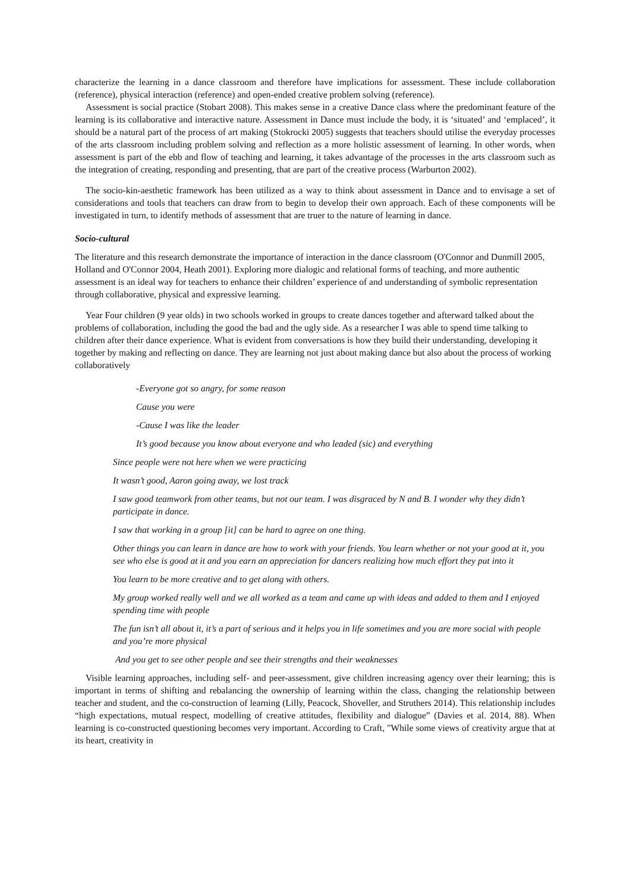characterize the learning in a dance classroom and therefore have implications for assessment. These include collaboration (reference), physical interaction (reference) and open-ended creative problem solving (reference).
Assessment is social practice (Stobart 2008). This makes sense in a creative Dance class where the predominant feature of the learning is its collaborative and interactive nature. Assessment in Dance must include the body, it is ‘situated’ and ‘emplaced’, it should be a natural part of the process of art making (Stokrocki 2005) suggests that teachers should utilise the everyday processes of the arts classroom including problem solving and reflection as a more holistic assessment of learning. In other words, when assessment is part of the ebb and flow of teaching and learning, it takes advantage of the processes in the arts classroom such as the integration of creating, responding and presenting, that are part of the creative process (Warburton 2002).
The socio-kin-aesthetic framework has been utilized as a way to think about assessment in Dance and to envisage a set of considerations and tools that teachers can draw from to begin to develop their own approach. Each of these components will be investigated in turn, to identify methods of assessment that are truer to the nature of learning in dance.
Socio-cultural
The literature and this research demonstrate the importance of interaction in the dance classroom (O'Connor and Dunmill 2005, Holland and O'Connor 2004, Heath 2001). Exploring more dialogic and relational forms of teaching, and more authentic assessment is an ideal way for teachers to enhance their children’ experience of and understanding of symbolic representation through collaborative, physical and expressive learning.
Year Four children (9 year olds) in two schools worked in groups to create dances together and afterward talked about the problems of collaboration, including the good the bad and the ugly side. As a researcher I was able to spend time talking to children after their dance experience. What is evident from conversations is how they build their understanding, developing it together by making and reflecting on dance. They are learning not just about making dance but also about the process of working collaboratively
-Everyone got so angry, for some reason
Cause you were
-Cause I was like the leader
It’s good because you know about everyone and who leaded (sic) and everything
Since people were not here when we were practicing
It wasn’t good, Aaron going away, we lost track
I saw good teamwork from other teams, but not our team. I was disgraced by N and B. I wonder why they didn’t participate in dance.
I saw that working in a group [it] can be hard to agree on one thing.
Other things you can learn in dance are how to work with your friends. You learn whether or not your good at it, you see who else is good at it and you earn an appreciation for dancers realizing how much effort they put into it
You learn to be more creative and to get along with others.
My group worked really well and we all worked as a team and came up with ideas and added to them and I enjoyed spending time with people
The fun isn’t all about it, it’s a part of serious and it helps you in life sometimes and you are more social with people and you’re more physical
And you get to see other people and see their strengths and their weaknesses
Visible learning approaches, including self- and peer-assessment, give children increasing agency over their learning; this is important in terms of shifting and rebalancing the ownership of learning within the class, changing the relationship between teacher and student, and the co-construction of learning (Lilly, Peacock, Shoveller, and Struthers 2014). This relationship includes “high expectations, mutual respect, modelling of creative attitudes, flexibility and dialogue” (Davies et al. 2014, 88). When learning is co-constructed questioning becomes very important. According to Craft, "While some views of creativity argue that at its heart, creativity in